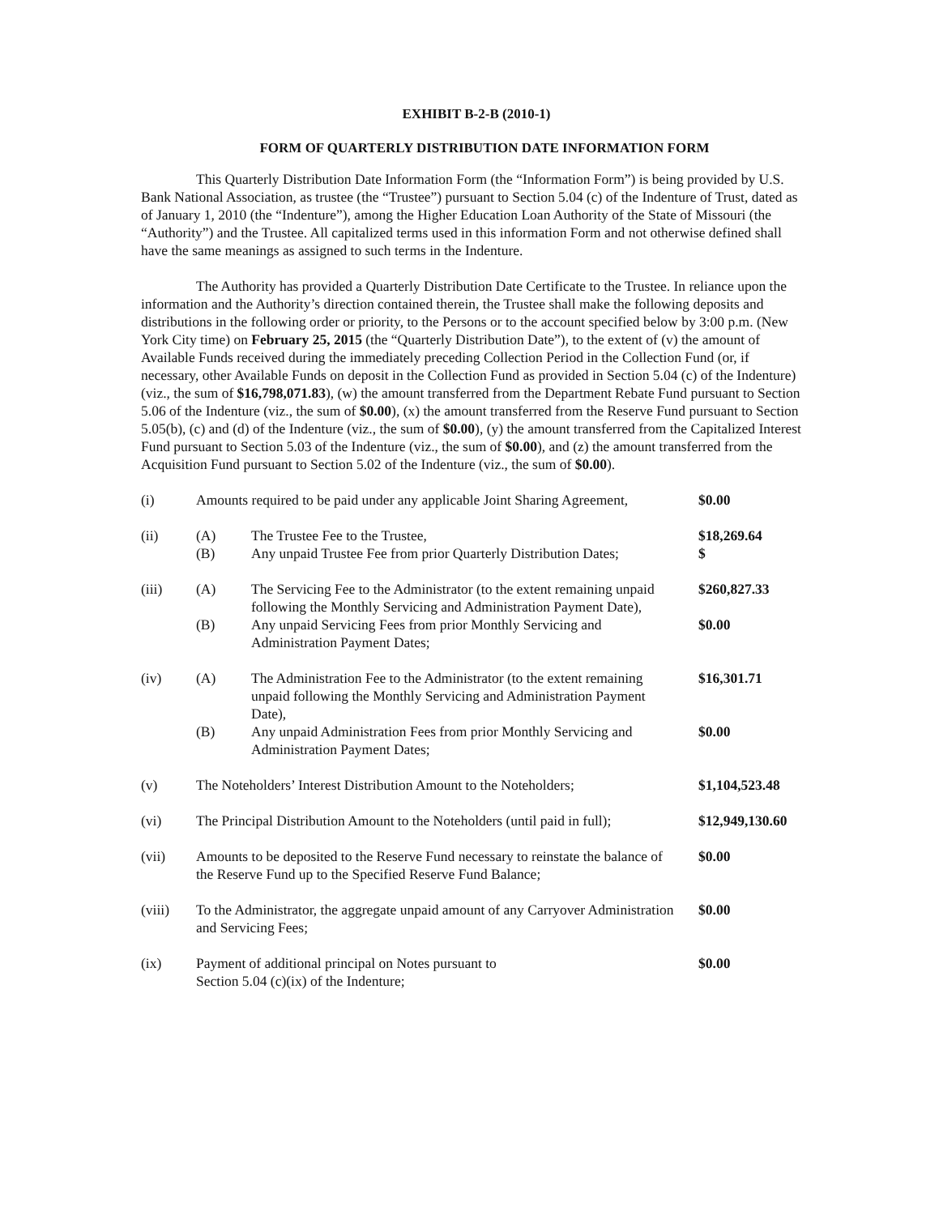EXHIBIT B-2-B (2010-1)
FORM OF QUARTERLY DISTRIBUTION DATE INFORMATION FORM
This Quarterly Distribution Date Information Form (the “Information Form”) is being provided by U.S. Bank National Association, as trustee (the “Trustee”) pursuant to Section 5.04 (c) of the Indenture of Trust, dated as of January 1, 2010 (the “Indenture”), among the Higher Education Loan Authority of the State of Missouri (the “Authority”) and the Trustee. All capitalized terms used in this information Form and not otherwise defined shall have the same meanings as assigned to such terms in the Indenture.
The Authority has provided a Quarterly Distribution Date Certificate to the Trustee. In reliance upon the information and the Authority’s direction contained therein, the Trustee shall make the following deposits and distributions in the following order or priority, to the Persons or to the account specified below by 3:00 p.m. (New York City time) on February 25, 2015 (the “Quarterly Distribution Date”), to the extent of (v) the amount of Available Funds received during the immediately preceding Collection Period in the Collection Fund (or, if necessary, other Available Funds on deposit in the Collection Fund as provided in Section 5.04 (c) of the Indenture) (viz., the sum of $16,798,071.83), (w) the amount transferred from the Department Rebate Fund pursuant to Section 5.06 of the Indenture (viz., the sum of $0.00), (x) the amount transferred from the Reserve Fund pursuant to Section 5.05(b), (c) and (d) of the Indenture (viz., the sum of $0.00), (y) the amount transferred from the Capitalized Interest Fund pursuant to Section 5.03 of the Indenture (viz., the sum of $0.00), and (z) the amount transferred from the Acquisition Fund pursuant to Section 5.02 of the Indenture (viz., the sum of $0.00).
| (i) | Amounts required to be paid under any applicable Joint Sharing Agreement, | | $0.00 |
| (ii) | (A) | The Trustee Fee to the Trustee, | $18,269.64 |
| | (B) | Any unpaid Trustee Fee from prior Quarterly Distribution Dates; | $ |
| (iii) | (A) | The Servicing Fee to the Administrator (to the extent remaining unpaid following the Monthly Servicing and Administration Payment Date), | $260,827.33 |
| | (B) | Any unpaid Servicing Fees from prior Monthly Servicing and Administration Payment Dates; | $0.00 |
| (iv) | (A) | The Administration Fee to the Administrator (to the extent remaining unpaid following the Monthly Servicing and Administration Payment Date), | $16,301.71 |
| | (B) | Any unpaid Administration Fees from prior Monthly Servicing and Administration Payment Dates; | $0.00 |
| (v) | The Noteholders’ Interest Distribution Amount to the Noteholders; | | $1,104,523.48 |
| (vi) | The Principal Distribution Amount to the Noteholders (until paid in full); | | $12,949,130.60 |
| (vii) | Amounts to be deposited to the Reserve Fund necessary to reinstate the balance of the Reserve Fund up to the Specified Reserve Fund Balance; | | $0.00 |
| (viii) | To the Administrator, the aggregate unpaid amount of any Carryover Administration and Servicing Fees; | | $0.00 |
| (ix) | Payment of additional principal on Notes pursuant to Section 5.04 (c)(ix) of the Indenture; | | $0.00 |